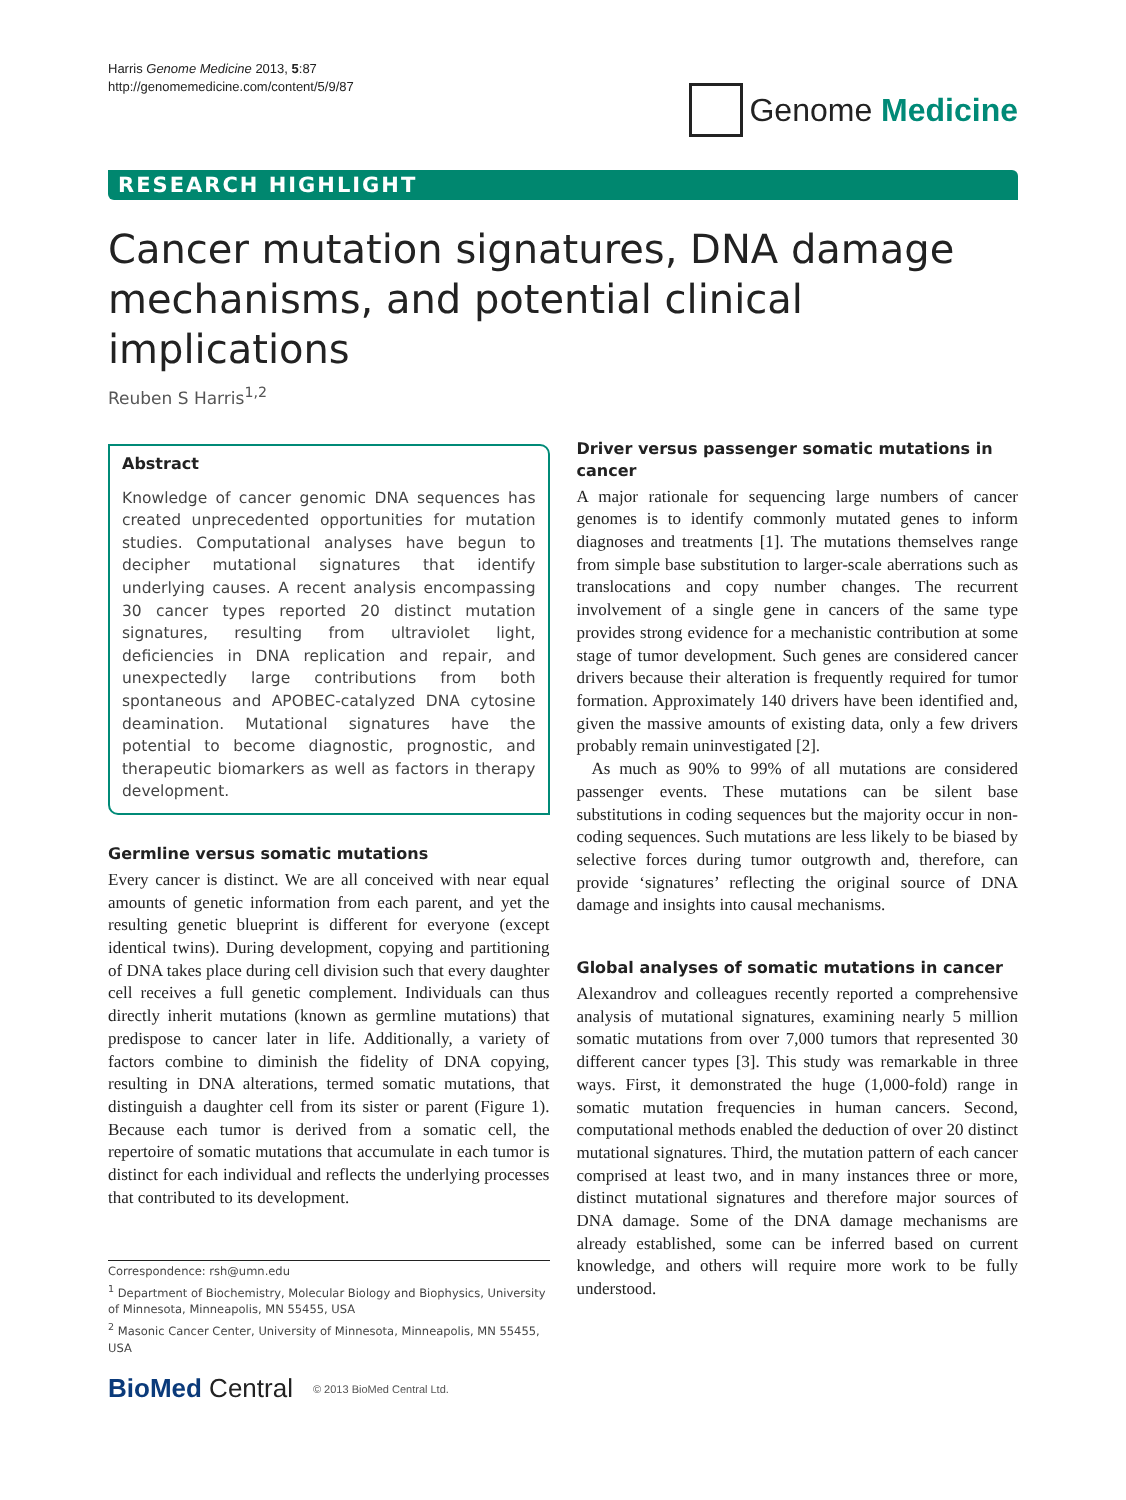Harris Genome Medicine 2013, 5:87
http://genomemedicine.com/content/5/9/87
Genome Medicine
RESEARCH HIGHLIGHT
Cancer mutation signatures, DNA damage mechanisms, and potential clinical implications
Reuben S Harris<sup>1,2</sup>
Abstract
Knowledge of cancer genomic DNA sequences has created unprecedented opportunities for mutation studies. Computational analyses have begun to decipher mutational signatures that identify underlying causes. A recent analysis encompassing 30 cancer types reported 20 distinct mutation signatures, resulting from ultraviolet light, deficiencies in DNA replication and repair, and unexpectedly large contributions from both spontaneous and APOBEC-catalyzed DNA cytosine deamination. Mutational signatures have the potential to become diagnostic, prognostic, and therapeutic biomarkers as well as factors in therapy development.
Germline versus somatic mutations
Every cancer is distinct. We are all conceived with near equal amounts of genetic information from each parent, and yet the resulting genetic blueprint is different for everyone (except identical twins). During development, copying and partitioning of DNA takes place during cell division such that every daughter cell receives a full genetic complement. Individuals can thus directly inherit mutations (known as germline mutations) that predispose to cancer later in life. Additionally, a variety of factors combine to diminish the fidelity of DNA copying, resulting in DNA alterations, termed somatic mutations, that distinguish a daughter cell from its sister or parent (Figure 1). Because each tumor is derived from a somatic cell, the repertoire of somatic mutations that accumulate in each tumor is distinct for each individual and reflects the underlying processes that contributed to its development.
Correspondence: rsh@umn.edu
<sup>1</sup> Department of Biochemistry, Molecular Biology and Biophysics, University of Minnesota, Minneapolis, MN 55455, USA
<sup>2</sup> Masonic Cancer Center, University of Minnesota, Minneapolis, MN 55455, USA
BioMed Central © 2013 BioMed Central Ltd.
Driver versus passenger somatic mutations in cancer
A major rationale for sequencing large numbers of cancer genomes is to identify commonly mutated genes to inform diagnoses and treatments [1]. The mutations themselves range from simple base substitution to larger-scale aberrations such as translocations and copy number changes. The recurrent involvement of a single gene in cancers of the same type provides strong evidence for a mechanistic contribution at some stage of tumor development. Such genes are considered cancer drivers because their alteration is frequently required for tumor formation. Approximately 140 drivers have been identified and, given the massive amounts of existing data, only a few drivers probably remain uninvestigated [2].
As much as 90% to 99% of all mutations are considered passenger events. These mutations can be silent base substitutions in coding sequences but the majority occur in non-coding sequences. Such mutations are less likely to be biased by selective forces during tumor outgrowth and, therefore, can provide ‘signatures’ reflecting the original source of DNA damage and insights into causal mechanisms.
Global analyses of somatic mutations in cancer
Alexandrov and colleagues recently reported a comprehensive analysis of mutational signatures, examining nearly 5 million somatic mutations from over 7,000 tumors that represented 30 different cancer types [3]. This study was remarkable in three ways. First, it demonstrated the huge (1,000-fold) range in somatic mutation frequencies in human cancers. Second, computational methods enabled the deduction of over 20 distinct mutational signatures. Third, the mutation pattern of each cancer comprised at least two, and in many instances three or more, distinct mutational signatures and therefore major sources of DNA damage. Some of the DNA damage mechanisms are already established, some can be inferred based on current knowledge, and others will require more work to be fully understood.